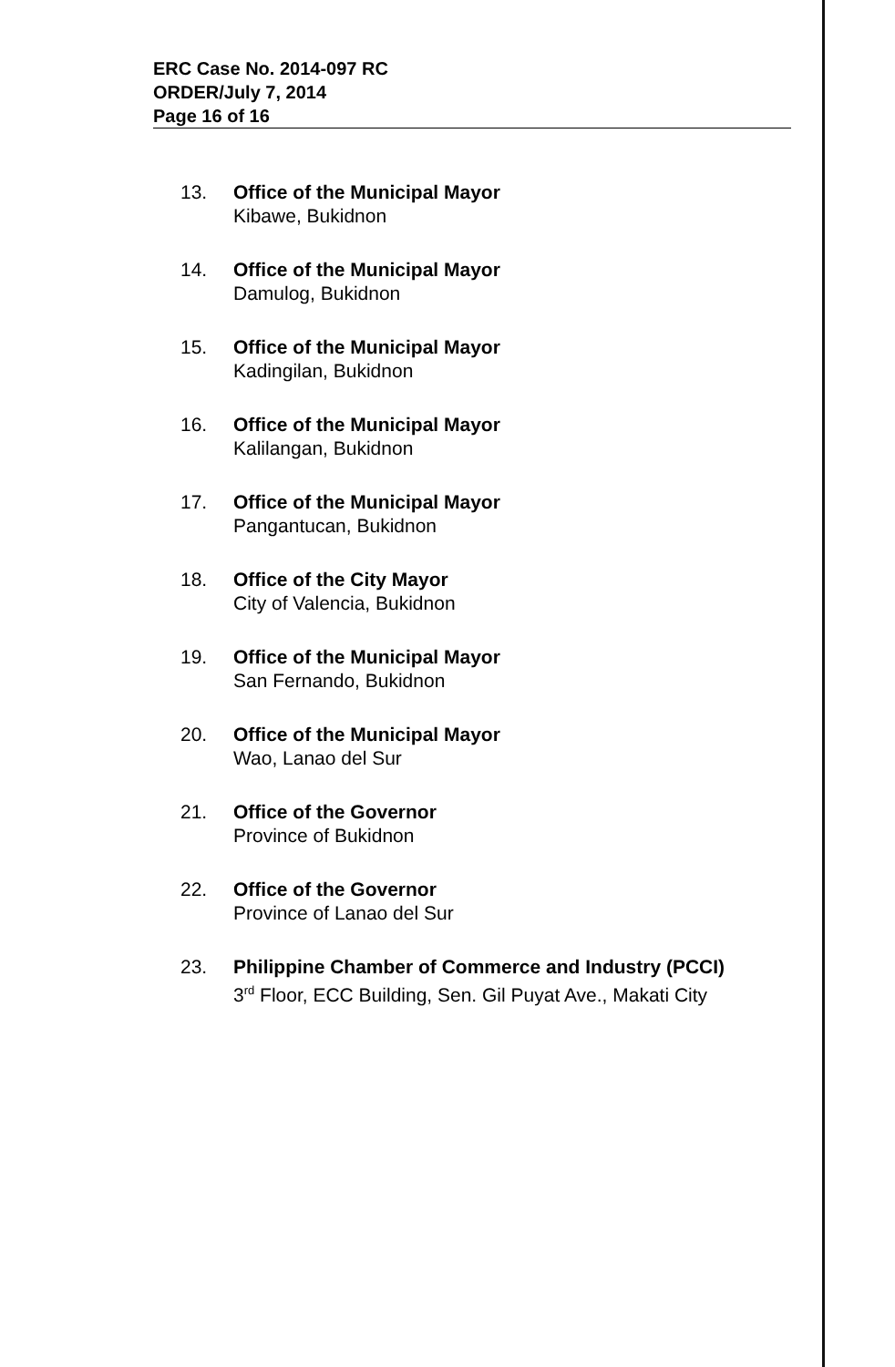ERC Case No. 2014-097 RC
ORDER/July 7, 2014
Page 16 of 16
13. Office of the Municipal Mayor
Kibawe, Bukidnon
14. Office of the Municipal Mayor
Damulog, Bukidnon
15. Office of the Municipal Mayor
Kadingilan, Bukidnon
16. Office of the Municipal Mayor
Kalilangan, Bukidnon
17. Office of the Municipal Mayor
Pangantucan, Bukidnon
18. Office of the City Mayor
City of Valencia, Bukidnon
19. Office of the Municipal Mayor
San Fernando, Bukidnon
20. Office of the Municipal Mayor
Wao, Lanao del Sur
21. Office of the Governor
Province of Bukidnon
22. Office of the Governor
Province of Lanao del Sur
23. Philippine Chamber of Commerce and Industry (PCCI)
3<sup>rd</sup> Floor, ECC Building, Sen. Gil Puyat Ave., Makati City